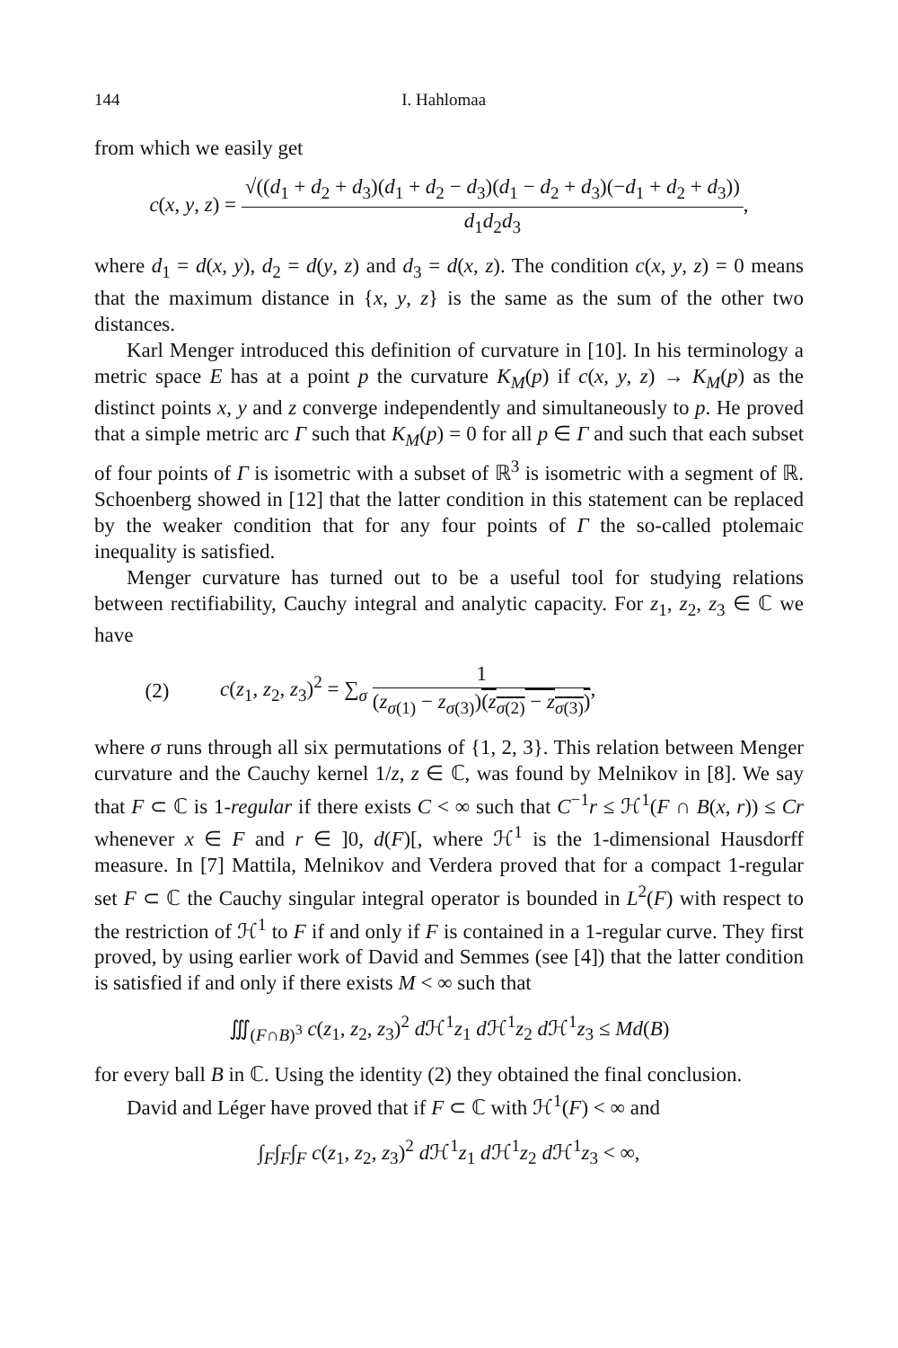144 I. Hahlomaa
from which we easily get
c(x, y, z) =
√((d<sub>1</sub> + d<sub>2</sub> + d<sub>3</sub>)(d<sub>1</sub> + d<sub>2</sub> − d<sub>3</sub>)(d<sub>1</sub> − d<sub>2</sub> + d<sub>3</sub>)(−d<sub>1</sub> + d<sub>2</sub> + d<sub>3</sub>))
d<sub>1</sub>d<sub>2</sub>d<sub>3</sub>
,
where d<sub>1</sub> = d(x, y), d<sub>2</sub> = d(y, z) and d<sub>3</sub> = d(x, z). The condition c(x, y, z) = 0 means that the maximum distance in {x, y, z} is the same as the sum of the other two distances.
Karl Menger introduced this definition of curvature in [10]. In his terminology a metric space E has at a point p the curvature K<sub>M</sub>(p) if c(x, y, z) → K<sub>M</sub>(p) as the distinct points x, y and z converge independently and simultaneously to p. He proved that a simple metric arc Γ such that K<sub>M</sub>(p) = 0 for all p ∈ Γ and such that each subset of four points of Γ is isometric with a subset of ℝ<sup>3</sup> is isometric with a segment of ℝ. Schoenberg showed in [12] that the latter condition in this statement can be replaced by the weaker condition that for any four points of Γ the so-called ptolemaic inequality is satisfied.
Menger curvature has turned out to be a useful tool for studying relations between rectifiability, Cauchy integral and analytic capacity. For z<sub>1</sub>, z<sub>2</sub>, z<sub>3</sub> ∈ ℂ we have
(2) c(z<sub>1</sub>, z<sub>2</sub>, z<sub>3</sub>)<sup>2</sup> = ∑<sub>σ</sub>
1
(z<sub>σ(1)</sub> − z<sub>σ(3)</sub>)(z<sub>σ(2)</sub> − z<sub>σ(3)</sub>)
,
where σ runs through all six permutations of {1, 2, 3}. This relation between Menger curvature and the Cauchy kernel 1/z, z ∈ ℂ, was found by Melnikov in [8]. We say that F ⊂ ℂ is 1-regular if there exists C < ∞ such that C<sup>−1</sup>r ≤ ℋ<sup>1</sup>(F ∩ B(x, r)) ≤ Cr whenever x ∈ F and r ∈ ]0, d(F)[, where ℋ<sup>1</sup> is the 1-dimensional Hausdorff measure. In [7] Mattila, Melnikov and Verdera proved that for a compact 1-regular set F ⊂ ℂ the Cauchy singular integral operator is bounded in L<sup>2</sup>(F) with respect to the restriction of ℋ<sup>1</sup> to F if and only if F is contained in a 1-regular curve. They first proved, by using earlier work of David and Semmes (see [4]) that the latter condition is satisfied if and only if there exists M < ∞ such that
∭<sub>(F∩B)<sup>3</sup></sub> c(z<sub>1</sub>, z<sub>2</sub>, z<sub>3</sub>)<sup>2</sup> d ℋ<sup>1</sup>z<sub>1</sub> d ℋ<sup>1</sup>z<sub>2</sub> d ℋ<sup>1</sup>z<sub>3</sub> ≤ Md(B)
for every ball B in ℂ. Using the identity (2) they obtained the final conclusion.
David and Léger have proved that if F ⊂ ℂ with ℋ<sup>1</sup>(F) < ∞ and
∫<sub>F</sub>∫<sub>F</sub>∫<sub>F</sub> c(z<sub>1</sub>, z<sub>2</sub>, z<sub>3</sub>)<sup>2</sup> d ℋ<sup>1</sup>z<sub>1</sub> d ℋ<sup>1</sup>z<sub>2</sub> d ℋ<sup>1</sup>z<sub>3</sub> < ∞,